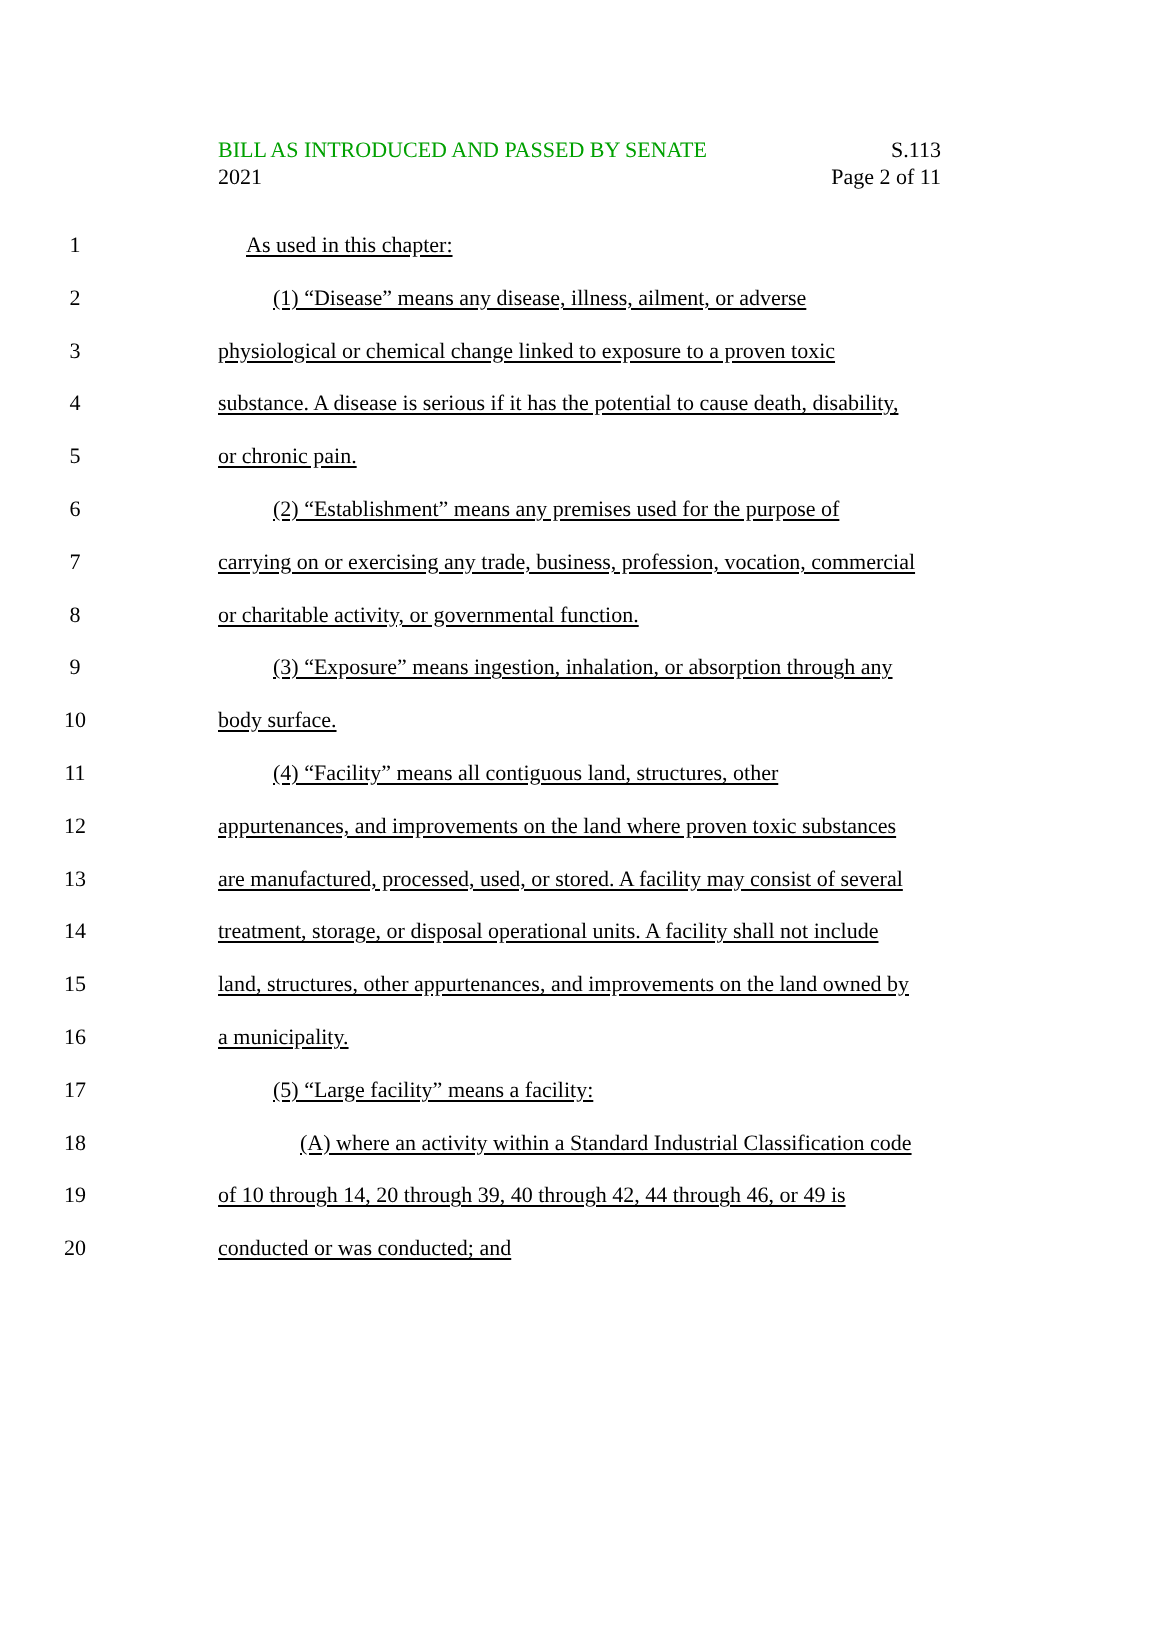BILL AS INTRODUCED AND PASSED BY SENATE S.113
2021 Page 2 of 11
1 As used in this chapter:
2 (1) “Disease” means any disease, illness, ailment, or adverse
3 physiological or chemical change linked to exposure to a proven toxic
4 substance. A disease is serious if it has the potential to cause death, disability,
5 or chronic pain.
6 (2) “Establishment” means any premises used for the purpose of
7 carrying on or exercising any trade, business, profession, vocation, commercial
8 or charitable activity, or governmental function.
9 (3) “Exposure” means ingestion, inhalation, or absorption through any
10 body surface.
11 (4) “Facility” means all contiguous land, structures, other
12 appurtenances, and improvements on the land where proven toxic substances
13 are manufactured, processed, used, or stored. A facility may consist of several
14 treatment, storage, or disposal operational units. A facility shall not include
15 land, structures, other appurtenances, and improvements on the land owned by
16 a municipality.
17 (5) “Large facility” means a facility:
18 (A) where an activity within a Standard Industrial Classification code
19 of 10 through 14, 20 through 39, 40 through 42, 44 through 46, or 49 is
20 conducted or was conducted; and